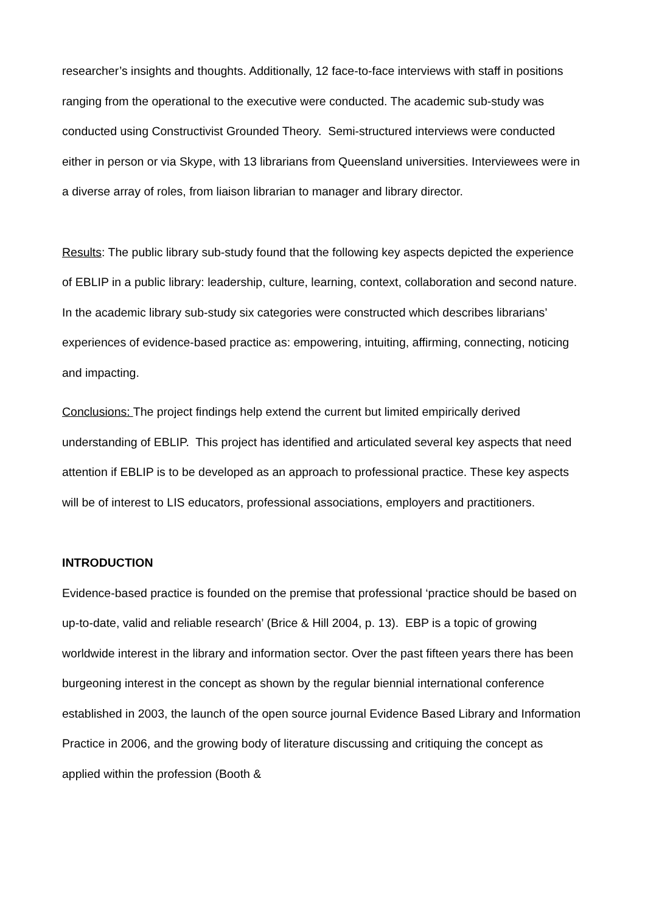researcher’s insights and thoughts. Additionally, 12 face-to-face interviews with staff in positions ranging from the operational to the executive were conducted. The academic sub-study was conducted using Constructivist Grounded Theory. Semi-structured interviews were conducted either in person or via Skype, with 13 librarians from Queensland universities. Interviewees were in a diverse array of roles, from liaison librarian to manager and library director.
Results: The public library sub-study found that the following key aspects depicted the experience of EBLIP in a public library: leadership, culture, learning, context, collaboration and second nature. In the academic library sub-study six categories were constructed which describes librarians’ experiences of evidence-based practice as: empowering, intuiting, affirming, connecting, noticing and impacting.
Conclusions: The project findings help extend the current but limited empirically derived understanding of EBLIP. This project has identified and articulated several key aspects that need attention if EBLIP is to be developed as an approach to professional practice. These key aspects will be of interest to LIS educators, professional associations, employers and practitioners.
INTRODUCTION
Evidence-based practice is founded on the premise that professional ‘practice should be based on up-to-date, valid and reliable research’ (Brice & Hill 2004, p. 13). EBP is a topic of growing worldwide interest in the library and information sector. Over the past fifteen years there has been burgeoning interest in the concept as shown by the regular biennial international conference established in 2003, the launch of the open source journal Evidence Based Library and Information Practice in 2006, and the growing body of literature discussing and critiquing the concept as applied within the profession (Booth &